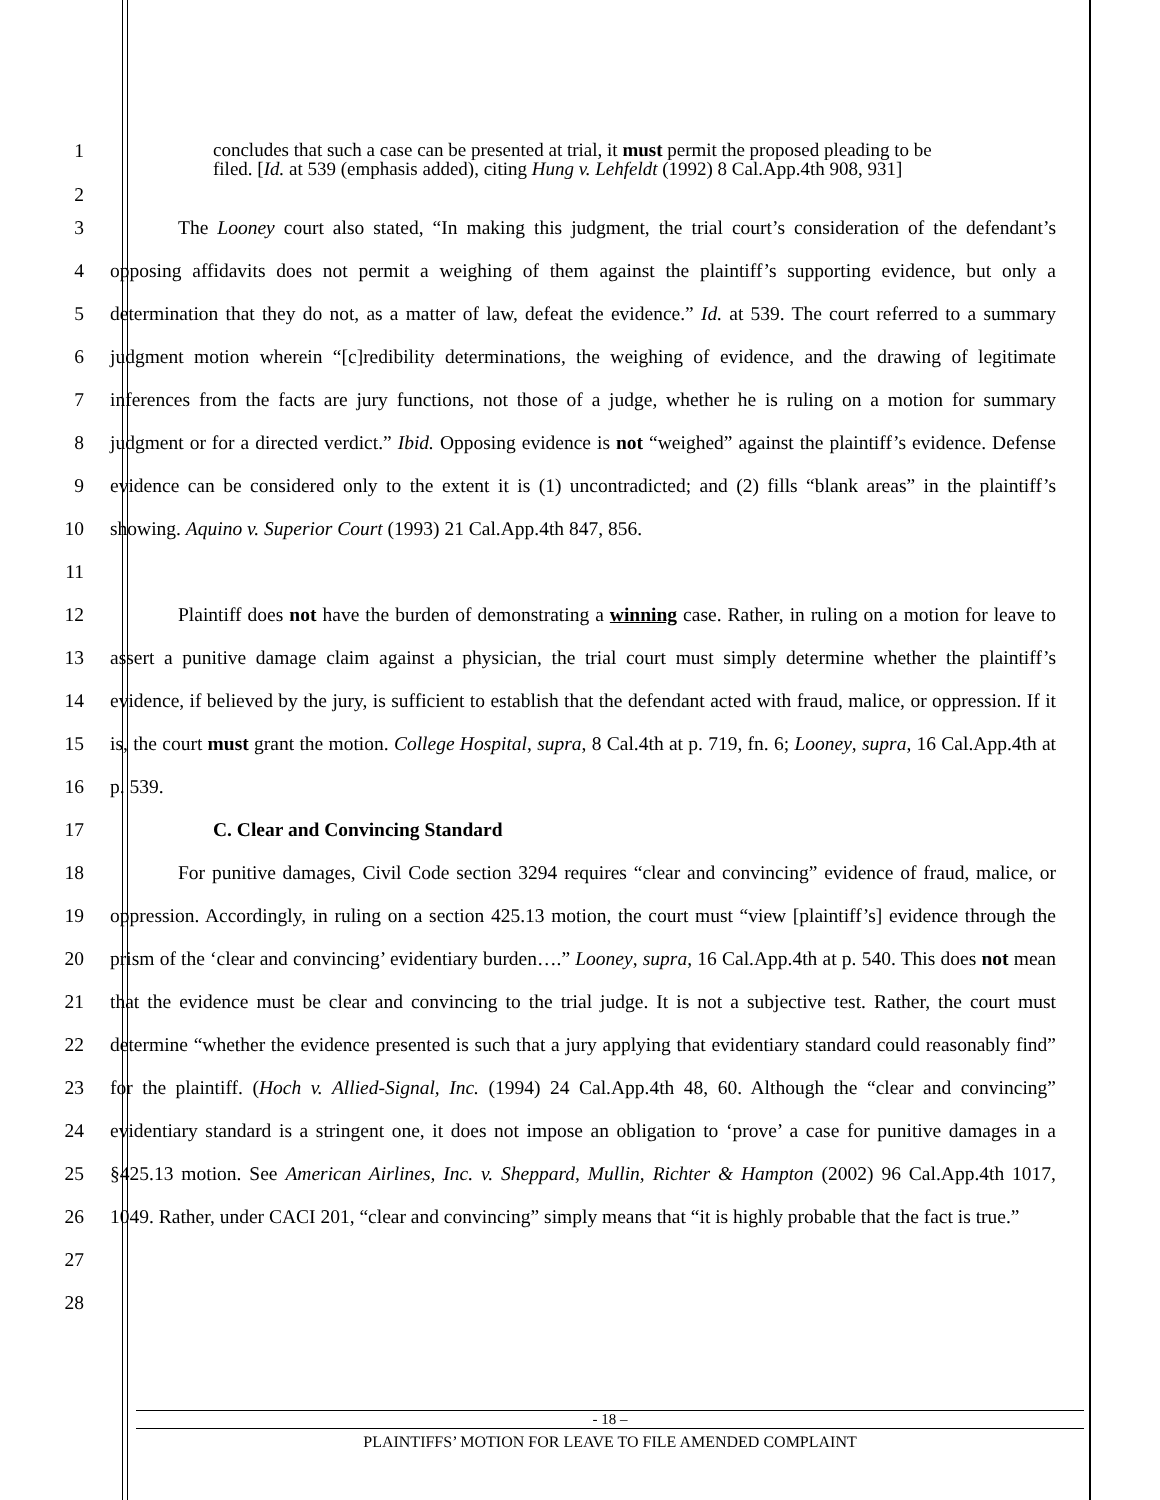1
2
concludes that such a case can be presented at trial, it must permit the proposed pleading to be filed. [Id. at 539 (emphasis added), citing Hung v. Lehfeldt (1992) 8 Cal.App.4th 908, 931]
3
4
5
6
7
8
9
10
11
The Looney court also stated, “In making this judgment, the trial court’s consideration of the defendant’s opposing affidavits does not permit a weighing of them against the plaintiff’s supporting evidence, but only a determination that they do not, as a matter of law, defeat the evidence.” Id. at 539. The court referred to a summary judgment motion wherein “[c]redibility determinations, the weighing of evidence, and the drawing of legitimate inferences from the facts are jury functions, not those of a judge, whether he is ruling on a motion for summary judgment or for a directed verdict.” Ibid. Opposing evidence is not “weighed” against the plaintiff’s evidence. Defense evidence can be considered only to the extent it is (1) uncontradicted; and (2) fills “blank areas” in the plaintiff’s showing. Aquino v. Superior Court (1993) 21 Cal.App.4th 847, 856.
12
13
14
15
16
17
Plaintiff does not have the burden of demonstrating a winning case. Rather, in ruling on a motion for leave to assert a punitive damage claim against a physician, the trial court must simply determine whether the plaintiff’s evidence, if believed by the jury, is sufficient to establish that the defendant acted with fraud, malice, or oppression. If it is, the court must grant the motion. College Hospital, supra, 8 Cal.4th at p. 719, fn. 6; Looney, supra, 16 Cal.App.4th at p. 539.
C. Clear and Convincing Standard
18
19
20
21
22
23
24
25
26
27
28
For punitive damages, Civil Code section 3294 requires “clear and convincing” evidence of fraud, malice, or oppression. Accordingly, in ruling on a section 425.13 motion, the court must “view [plaintiff’s] evidence through the prism of the ‘clear and convincing’ evidentiary burden….” Looney, supra, 16 Cal.App.4th at p. 540. This does not mean that the evidence must be clear and convincing to the trial judge. It is not a subjective test. Rather, the court must determine “whether the evidence presented is such that a jury applying that evidentiary standard could reasonably find” for the plaintiff. (Hoch v. Allied-Signal, Inc. (1994) 24 Cal.App.4th 48, 60. Although the “clear and convincing” evidentiary standard is a stringent one, it does not impose an obligation to ‘prove’ a case for punitive damages in a §425.13 motion. See American Airlines, Inc. v. Sheppard, Mullin, Richter & Hampton (2002) 96 Cal.App.4th 1017, 1049. Rather, under CACI 201, “clear and convincing” simply means that “it is highly probable that the fact is true.”
- 18 –
PLAINTIFFS’ MOTION FOR LEAVE TO FILE AMENDED COMPLAINT